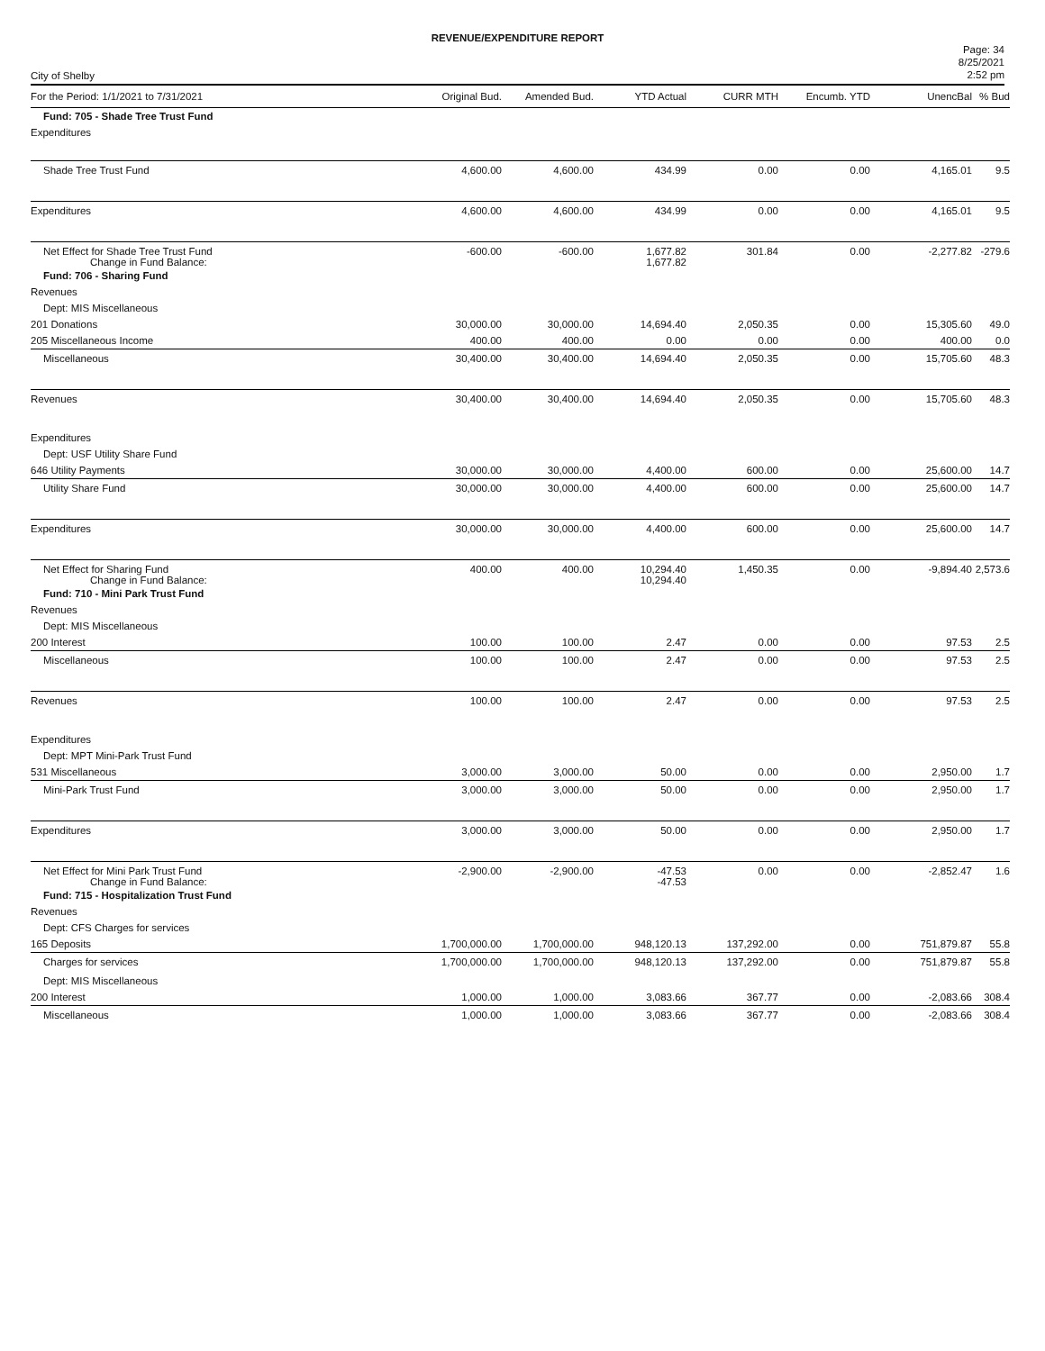REVENUE/EXPENDITURE REPORT
City of Shelby
Page: 34
8/25/2021
2:52 pm
| For the Period: 1/1/2021 to 7/31/2021 | Original Bud. | Amended Bud. | YTD Actual | CURR MTH | Encumb. YTD | UnencBal | % Bud |
| --- | --- | --- | --- | --- | --- | --- | --- |
| Fund: 705 - Shade Tree Trust Fund | | | | | | | |
| Expenditures | | | | | | | |
| Shade Tree Trust Fund | 4,600.00 | 4,600.00 | 434.99 | 0.00 | 0.00 | 4,165.01 | 9.5 |
| Expenditures | 4,600.00 | 4,600.00 | 434.99 | 0.00 | 0.00 | 4,165.01 | 9.5 |
| Net Effect for Shade Tree Trust Fund Change in Fund Balance: | -600.00 | -600.00 | 1,677.82 1,677.82 | 301.84 | 0.00 | -2,277.82 | -279.6 |
| Fund: 706 - Sharing Fund | | | | | | | |
| Revenues | | | | | | | |
| Dept: MIS Miscellaneous | | | | | | | |
| 201 Donations | 30,000.00 | 30,000.00 | 14,694.40 | 2,050.35 | 0.00 | 15,305.60 | 49.0 |
| 205 Miscellaneous Income | 400.00 | 400.00 | 0.00 | 0.00 | 0.00 | 400.00 | 0.0 |
| Miscellaneous | 30,400.00 | 30,400.00 | 14,694.40 | 2,050.35 | 0.00 | 15,705.60 | 48.3 |
| Revenues | 30,400.00 | 30,400.00 | 14,694.40 | 2,050.35 | 0.00 | 15,705.60 | 48.3 |
| Expenditures | | | | | | | |
| Dept: USF Utility Share Fund | | | | | | | |
| 646 Utility Payments | 30,000.00 | 30,000.00 | 4,400.00 | 600.00 | 0.00 | 25,600.00 | 14.7 |
| Utility Share Fund | 30,000.00 | 30,000.00 | 4,400.00 | 600.00 | 0.00 | 25,600.00 | 14.7 |
| Expenditures | 30,000.00 | 30,000.00 | 4,400.00 | 600.00 | 0.00 | 25,600.00 | 14.7 |
| Net Effect for Sharing Fund Change in Fund Balance: | 400.00 | 400.00 | 10,294.40 10,294.40 | 1,450.35 | 0.00 | -9,894.40 | 2,573.6 |
| Fund: 710 - Mini Park Trust Fund | | | | | | | |
| Revenues | | | | | | | |
| Dept: MIS Miscellaneous | | | | | | | |
| 200 Interest | 100.00 | 100.00 | 2.47 | 0.00 | 0.00 | 97.53 | 2.5 |
| Miscellaneous | 100.00 | 100.00 | 2.47 | 0.00 | 0.00 | 97.53 | 2.5 |
| Revenues | 100.00 | 100.00 | 2.47 | 0.00 | 0.00 | 97.53 | 2.5 |
| Expenditures | | | | | | | |
| Dept: MPT Mini-Park Trust Fund | | | | | | | |
| 531 Miscellaneous | 3,000.00 | 3,000.00 | 50.00 | 0.00 | 0.00 | 2,950.00 | 1.7 |
| Mini-Park Trust Fund | 3,000.00 | 3,000.00 | 50.00 | 0.00 | 0.00 | 2,950.00 | 1.7 |
| Expenditures | 3,000.00 | 3,000.00 | 50.00 | 0.00 | 0.00 | 2,950.00 | 1.7 |
| Net Effect for Mini Park Trust Fund Change in Fund Balance: | -2,900.00 | -2,900.00 | -47.53 -47.53 | 0.00 | 0.00 | -2,852.47 | 1.6 |
| Fund: 715 - Hospitalization Trust Fund | | | | | | | |
| Revenues | | | | | | | |
| Dept: CFS Charges for services | | | | | | | |
| 165 Deposits | 1,700,000.00 | 1,700,000.00 | 948,120.13 | 137,292.00 | 0.00 | 751,879.87 | 55.8 |
| Charges for services | 1,700,000.00 | 1,700,000.00 | 948,120.13 | 137,292.00 | 0.00 | 751,879.87 | 55.8 |
| Dept: MIS Miscellaneous | | | | | | | |
| 200 Interest | 1,000.00 | 1,000.00 | 3,083.66 | 367.77 | 0.00 | -2,083.66 | 308.4 |
| Miscellaneous | 1,000.00 | 1,000.00 | 3,083.66 | 367.77 | 0.00 | -2,083.66 | 308.4 |